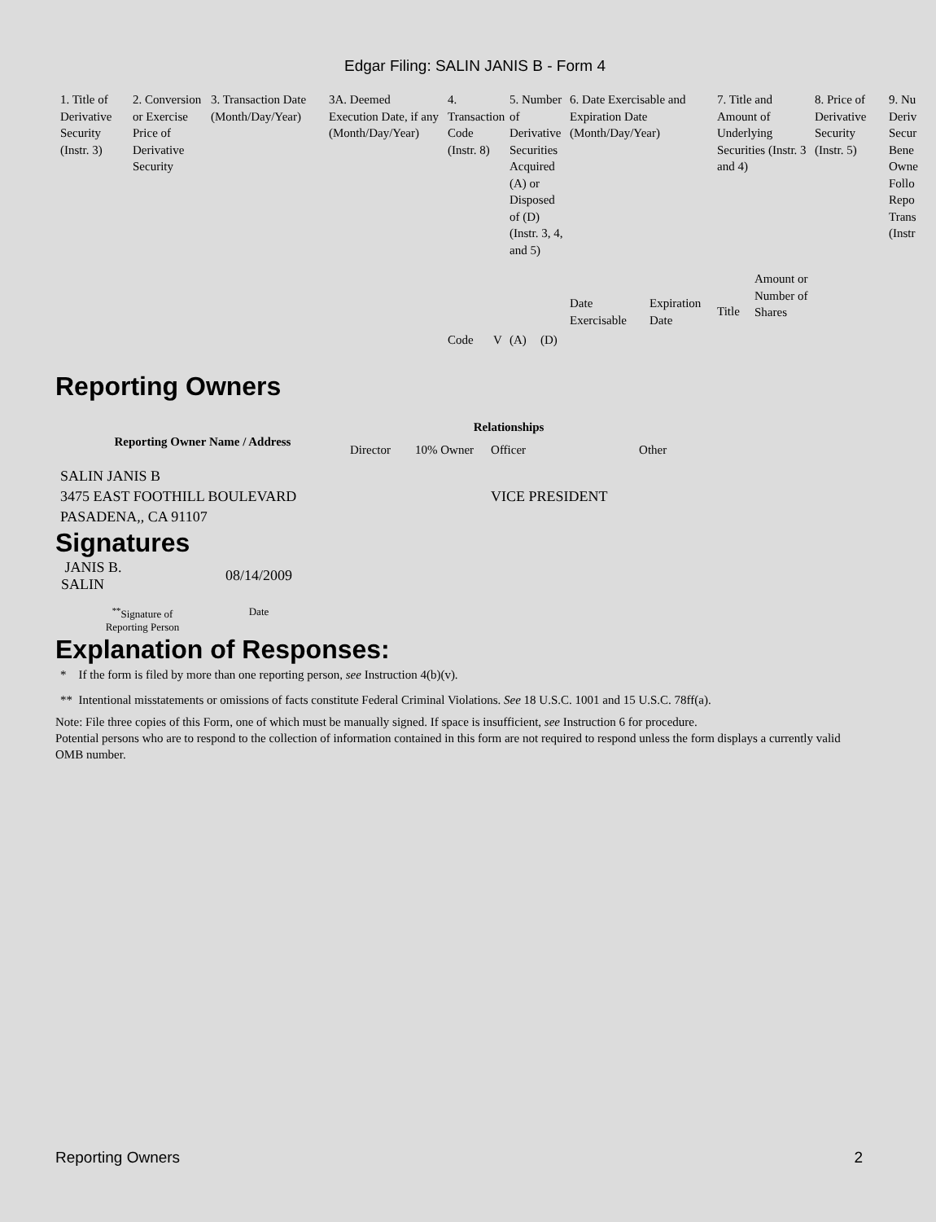Edgar Filing: SALIN JANIS B - Form 4
| 1. Title of Derivative Security (Instr. 3) | 2. Conversion or Exercise Price of Derivative Security | 3. Transaction Date (Month/Day/Year) | 3A. Deemed Execution Date, if any (Month/Day/Year) | 4. Transaction Code (Instr. 8) | | 5. Number of Derivative Securities Acquired (A) or Disposed of (D) (Instr. 3, 4, and 5) | | 6. Date Exercisable and Expiration Date (Month/Day/Year) | | 7. Title and Amount of Underlying Securities (Instr. 3 and 4) | | 8. Price of Derivative Security (Instr. 5) | 9. Nu Deriv Secur Bene Owne Follo Repo Trans (Instr |
| | | | | Code | V | (A) | (D) | Date Exercisable | Expiration Date | Title | Amount or Number of Shares | | |
Reporting Owners
| Reporting Owner Name / Address | Relationships | | | |
| --- | --- | --- | --- | --- |
| | Director | 10% Owner | Officer | Other |
| SALIN JANIS B 3475 EAST FOOTHILL BOULEVARD PASADENA,, CA 91107 | | | VICE PRESIDENT | |
Signatures
| JANIS B. SALIN | 08/14/2009 |
| <sup>**</sup> Signature of Reporting Person | Date |
Explanation of Responses:
* If the form is filed by more than one reporting person, see Instruction 4(b)(v).
** Intentional misstatements or omissions of facts constitute Federal Criminal Violations. See 18 U.S.C. 1001 and 15 U.S.C. 78ff(a).
Note: File three copies of this Form, one of which must be manually signed. If space is insufficient, see Instruction 6 for procedure.
Potential persons who are to respond to the collection of information contained in this form are not required to respond unless the form displays a currently valid OMB number.
Reporting Owners 2